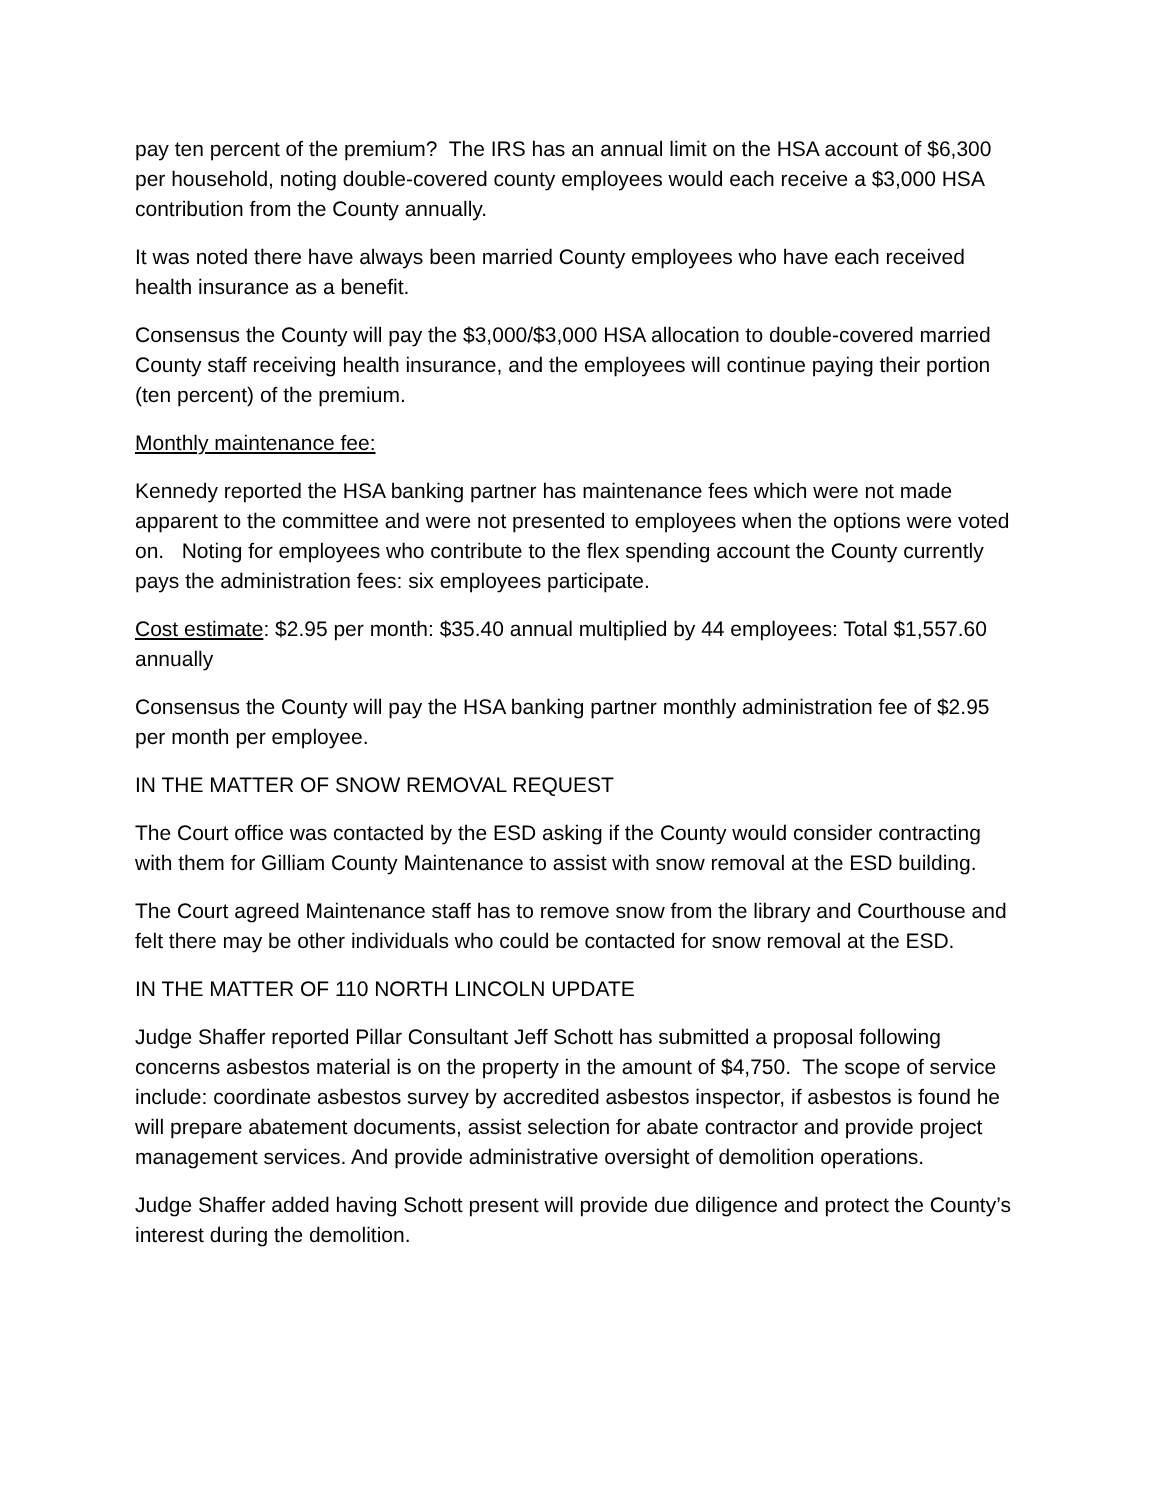pay ten percent of the premium? The IRS has an annual limit on the HSA account of $6,300 per household, noting double-covered county employees would each receive a $3,000 HSA contribution from the County annually.
It was noted there have always been married County employees who have each received health insurance as a benefit.
Consensus the County will pay the $3,000/$3,000 HSA allocation to double-covered married County staff receiving health insurance, and the employees will continue paying their portion (ten percent) of the premium.
Monthly maintenance fee:
Kennedy reported the HSA banking partner has maintenance fees which were not made apparent to the committee and were not presented to employees when the options were voted on. Noting for employees who contribute to the flex spending account the County currently pays the administration fees: six employees participate.
Cost estimate: $2.95 per month: $35.40 annual multiplied by 44 employees: Total $1,557.60 annually
Consensus the County will pay the HSA banking partner monthly administration fee of $2.95 per month per employee.
IN THE MATTER OF SNOW REMOVAL REQUEST
The Court office was contacted by the ESD asking if the County would consider contracting with them for Gilliam County Maintenance to assist with snow removal at the ESD building.
The Court agreed Maintenance staff has to remove snow from the library and Courthouse and felt there may be other individuals who could be contacted for snow removal at the ESD.
IN THE MATTER OF 110 NORTH LINCOLN UPDATE
Judge Shaffer reported Pillar Consultant Jeff Schott has submitted a proposal following concerns asbestos material is on the property in the amount of $4,750. The scope of service include: coordinate asbestos survey by accredited asbestos inspector, if asbestos is found he will prepare abatement documents, assist selection for abate contractor and provide project management services. And provide administrative oversight of demolition operations.
Judge Shaffer added having Schott present will provide due diligence and protect the County’s interest during the demolition.